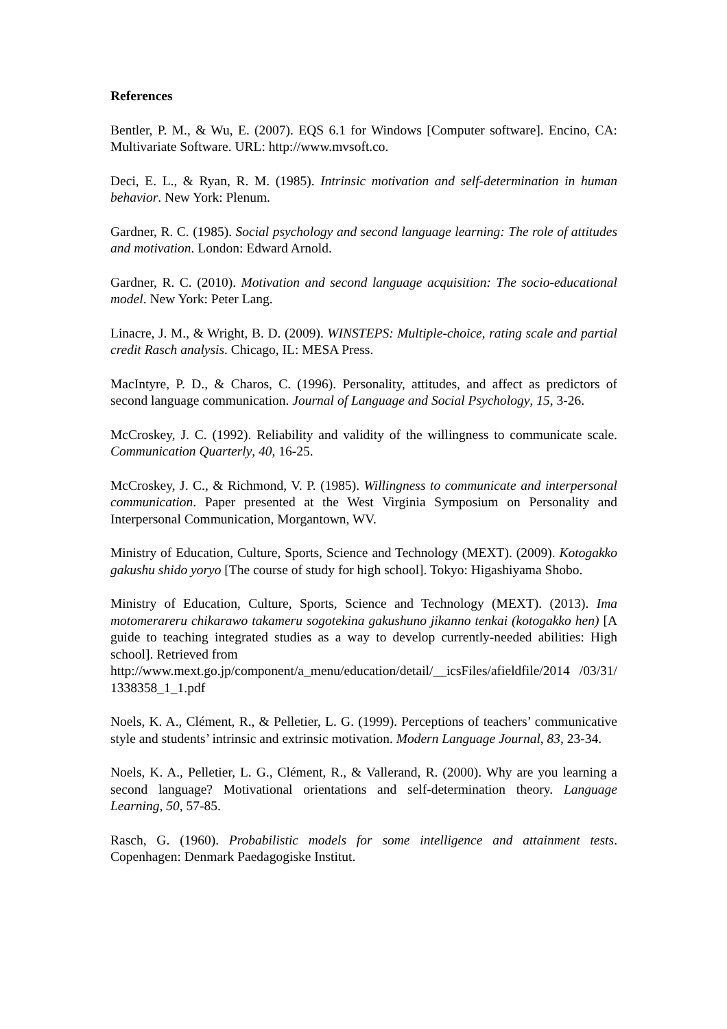References
Bentler, P. M., & Wu, E. (2007). EQS 6.1 for Windows [Computer software]. Encino, CA: Multivariate Software. URL: http://www.mvsoft.co.
Deci, E. L., & Ryan, R. M. (1985). Intrinsic motivation and self-determination in human behavior. New York: Plenum.
Gardner, R. C. (1985). Social psychology and second language learning: The role of attitudes and motivation. London: Edward Arnold.
Gardner, R. C. (2010). Motivation and second language acquisition: The socio-educational model. New York: Peter Lang.
Linacre, J. M., & Wright, B. D. (2009). WINSTEPS: Multiple-choice, rating scale and partial credit Rasch analysis. Chicago, IL: MESA Press.
MacIntyre, P. D., & Charos, C. (1996). Personality, attitudes, and affect as predictors of second language communication. Journal of Language and Social Psychology, 15, 3-26.
McCroskey, J. C. (1992). Reliability and validity of the willingness to communicate scale. Communication Quarterly, 40, 16-25.
McCroskey, J. C., & Richmond, V. P. (1985). Willingness to communicate and interpersonal communication. Paper presented at the West Virginia Symposium on Personality and Interpersonal Communication, Morgantown, WV.
Ministry of Education, Culture, Sports, Science and Technology (MEXT). (2009). Kotogakko gakushu shido yoryo [The course of study for high school]. Tokyo: Higashiyama Shobo.
Ministry of Education, Culture, Sports, Science and Technology (MEXT). (2013). Ima motomerareru chikarawo takameru sogotekina gakushuno jikanno tenkai (kotogakko hen) [A guide to teaching integrated studies as a way to develop currently-needed abilities: High school]. Retrieved from
http://www.mext.go.jp/component/a_menu/education/detail/__icsFiles/afieldfile/2014 /03/31/1338358_1_1.pdf
Noels, K. A., Clément, R., & Pelletier, L. G. (1999). Perceptions of teachers’ communicative style and students’ intrinsic and extrinsic motivation. Modern Language Journal, 83, 23-34.
Noels, K. A., Pelletier, L. G., Clément, R., & Vallerand, R. (2000). Why are you learning a second language? Motivational orientations and self-determination theory. Language Learning, 50, 57-85.
Rasch, G. (1960). Probabilistic models for some intelligence and attainment tests. Copenhagen: Denmark Paedagogiske Institut.